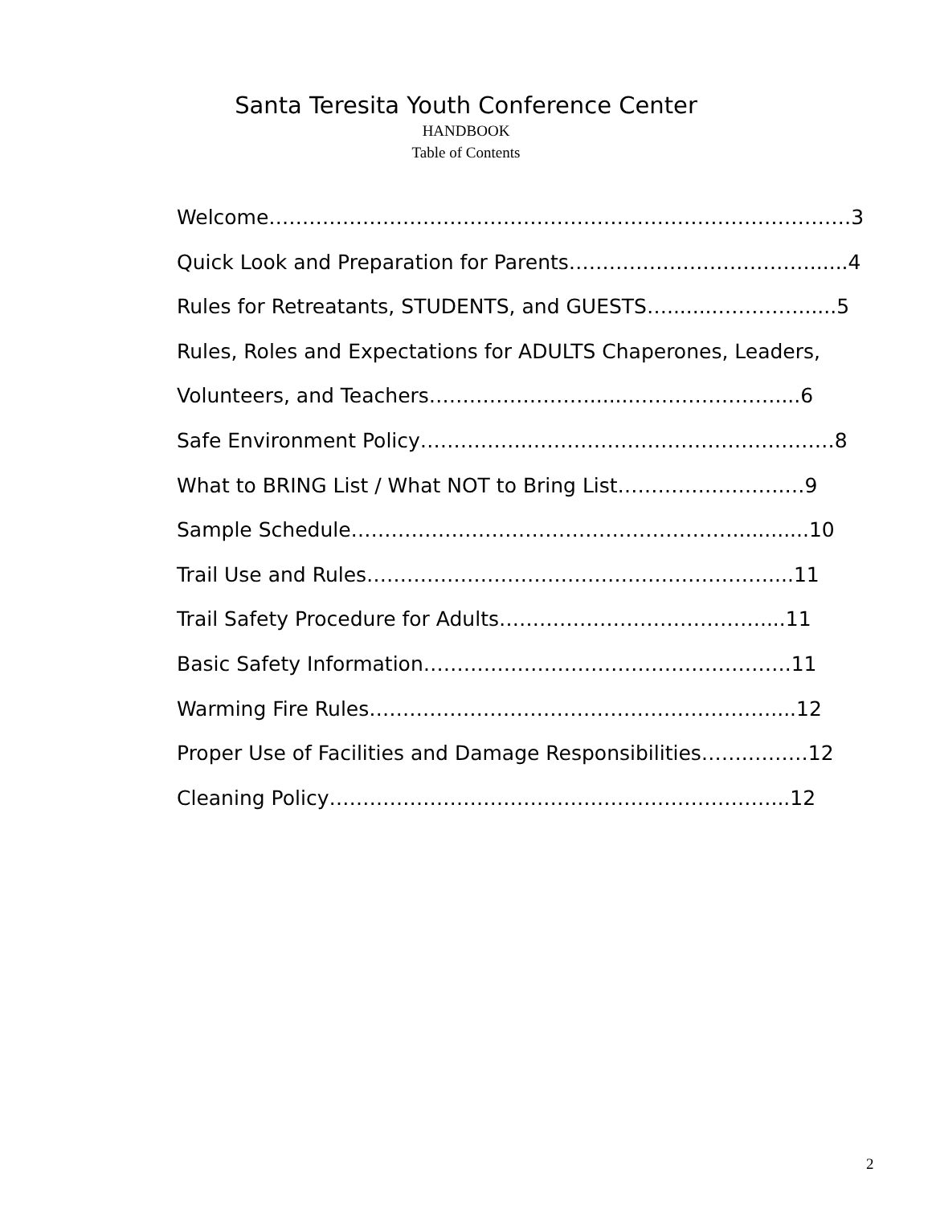Santa Teresita Youth Conference Center
HANDBOOK
Table of Contents
Welcome……………………………………………………………………………3
Quick Look and Preparation for Parents………………………………......4
Rules for Retreatants, STUDENTS, and GUESTS…........…………......5
Rules, Roles and Expectations for ADULTS Chaperones, Leaders,
Volunteers, and Teachers…………………….......…………………....6
Safe Environment Policy……………..………………………………………8
What to BRING List / What NOT to Bring List…………………….…9
Sample Schedule…………………………………………………............10
Trail Use and Rules……………………………………………………....11
Trail Safety Procedure for Adults…………………………………....11
Basic Safety Information……………………………………………….11
Warming Fire Rules……………………………………………………....12
Proper Use of Facilities and Damage Responsibilities…….………12
Cleaning Policy…………………………………………………………...12
2